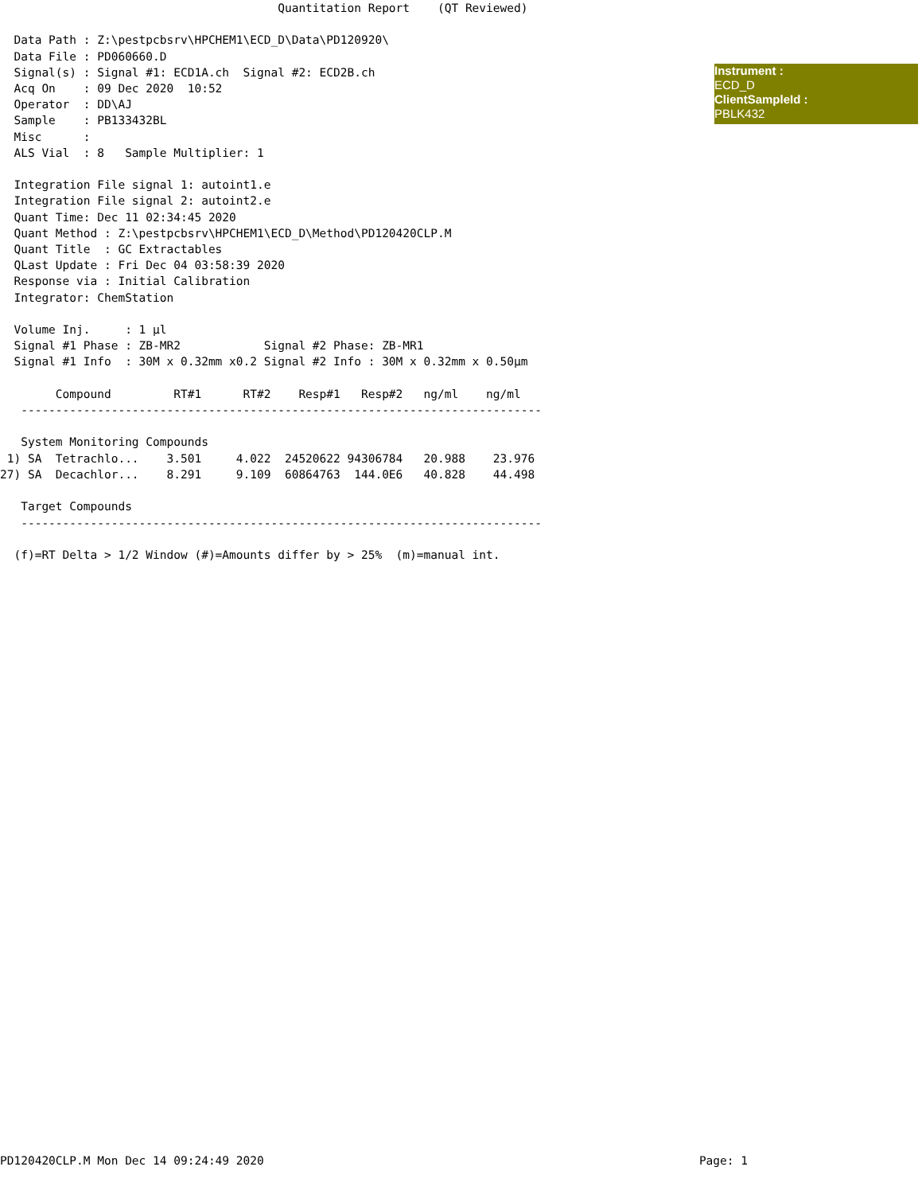Quantitation Report    (QT Reviewed)

  Data Path : Z:\pestpcbsrv\HPCHEM1\ECD_D\Data\PD120920\
  Data File : PD060660.D
  Signal(s) : Signal #1: ECD1A.ch  Signal #2: ECD2B.ch
  Acq On    : 09 Dec 2020  10:52
  Operator  : DD\AJ
  Sample    : PB133432BL
  Misc      :
  ALS Vial  : 8   Sample Multiplier: 1

  Integration File signal 1: autoint1.e
  Integration File signal 2: autoint2.e
  Quant Time: Dec 11 02:34:45 2020
  Quant Method : Z:\pestpcbsrv\HPCHEM1\ECD_D\Method\PD120420CLP.M
  Quant Title  : GC Extractables
  QLast Update : Fri Dec 04 03:58:39 2020
  Response via : Initial Calibration
  Integrator: ChemStation

  Volume Inj.     : 1 µl
  Signal #1 Phase : ZB-MR2            Signal #2 Phase: ZB-MR1
  Signal #1 Info  : 30M x 0.32mm x0.2 Signal #2 Info : 30M x 0.32mm x 0.50µm

        Compound         RT#1      RT#2    Resp#1   Resp#2   ng/ml    ng/ml
   ---------------------------------------------------------------------------

   System Monitoring Compounds
 1) SA  Tetrachlo...    3.501     4.022  24520622 94306784   20.988    23.976
27) SA  Decachlor...    8.291     9.109  60864763  144.0E6   40.828    44.498

   Target Compounds
   ---------------------------------------------------------------------------

  (f)=RT Delta > 1/2 Window (#)=Amounts differ by > 25%  (m)=manual int.
Instrument :
ECD_D
ClientSampleId :
PBLK432
PD120420CLP.M Mon Dec 14 09:24:49 2020 Page: 1